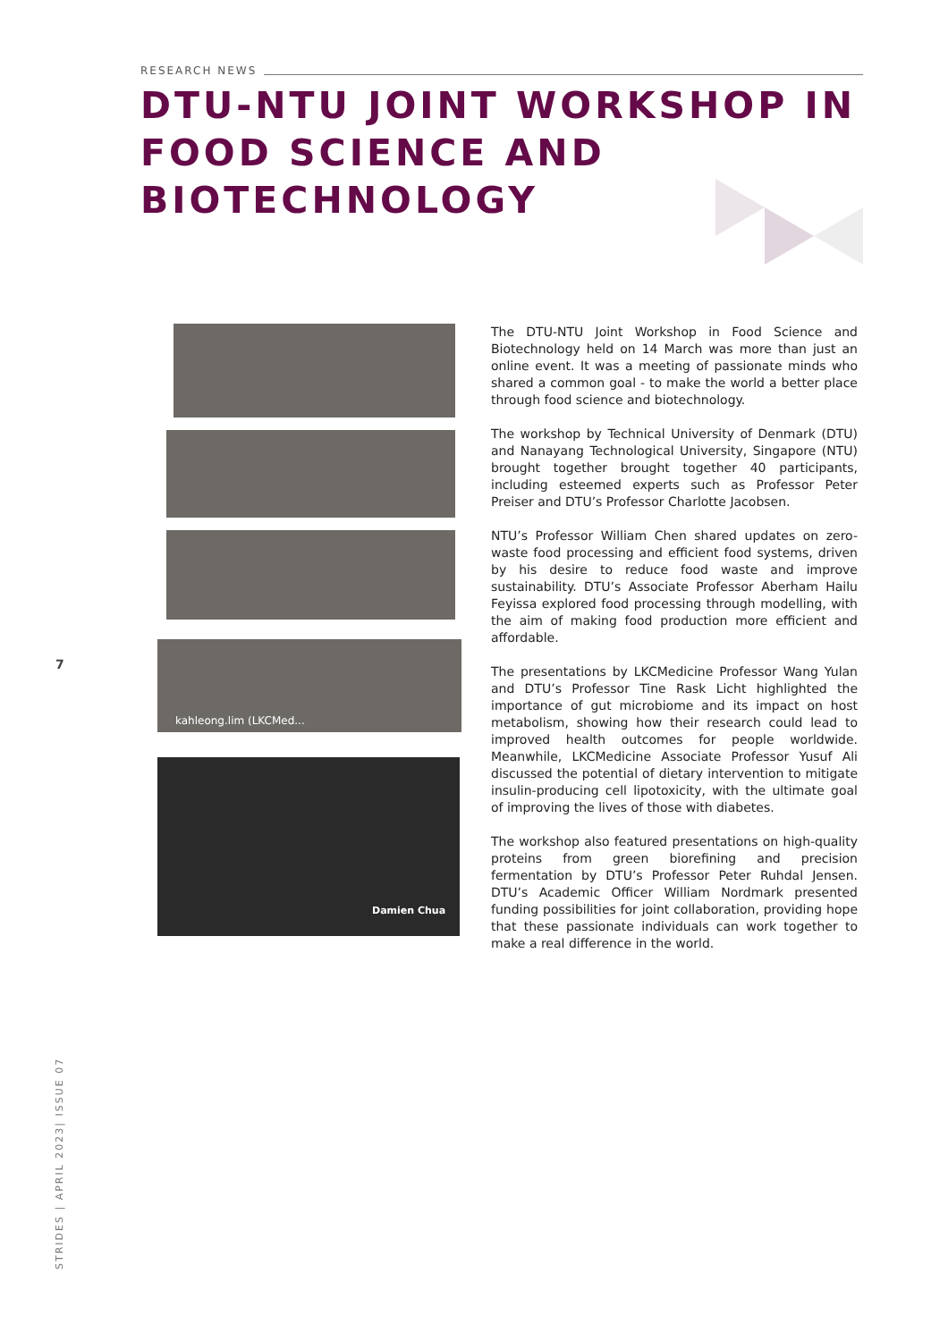RESEARCH NEWS
DTU-NTU JOINT WORKSHOP IN FOOD SCIENCE AND BIOTECHNOLOGY
kahleong.lim (LKCMed...
Damien Chua
The DTU-NTU Joint Workshop in Food Science and Biotechnology held on 14 March was more than just an online event. It was a meeting of passionate minds who shared a common goal - to make the world a better place through food science and biotechnology.
The workshop by Technical University of Denmark (DTU) and Nanayang Technological University, Singapore (NTU) brought together brought together 40 participants, including esteemed experts such as Professor Peter Preiser and DTU’s Professor Charlotte Jacobsen.
NTU’s Professor William Chen shared updates on zero-waste food processing and efficient food systems, driven by his desire to reduce food waste and improve sustainability. DTU’s Associate Professor Aberham Hailu Feyissa explored food processing through modelling, with the aim of making food production more efficient and affordable.
The presentations by LKCMedicine Professor Wang Yulan and DTU’s Professor Tine Rask Licht highlighted the importance of gut microbiome and its impact on host metabolism, showing how their research could lead to improved health outcomes for people worldwide. Meanwhile, LKCMedicine Associate Professor Yusuf Ali discussed the potential of dietary intervention to mitigate insulin-producing cell lipotoxicity, with the ultimate goal of improving the lives of those with diabetes.
The workshop also featured presentations on high-quality proteins from green biorefining and precision fermentation by DTU’s Professor Peter Ruhdal Jensen. DTU’s Academic Officer William Nordmark presented funding possibilities for joint collaboration, providing hope that these passionate individuals can work together to make a real difference in the world.
7
STRIDES | APRIL 2023| ISSUE 07